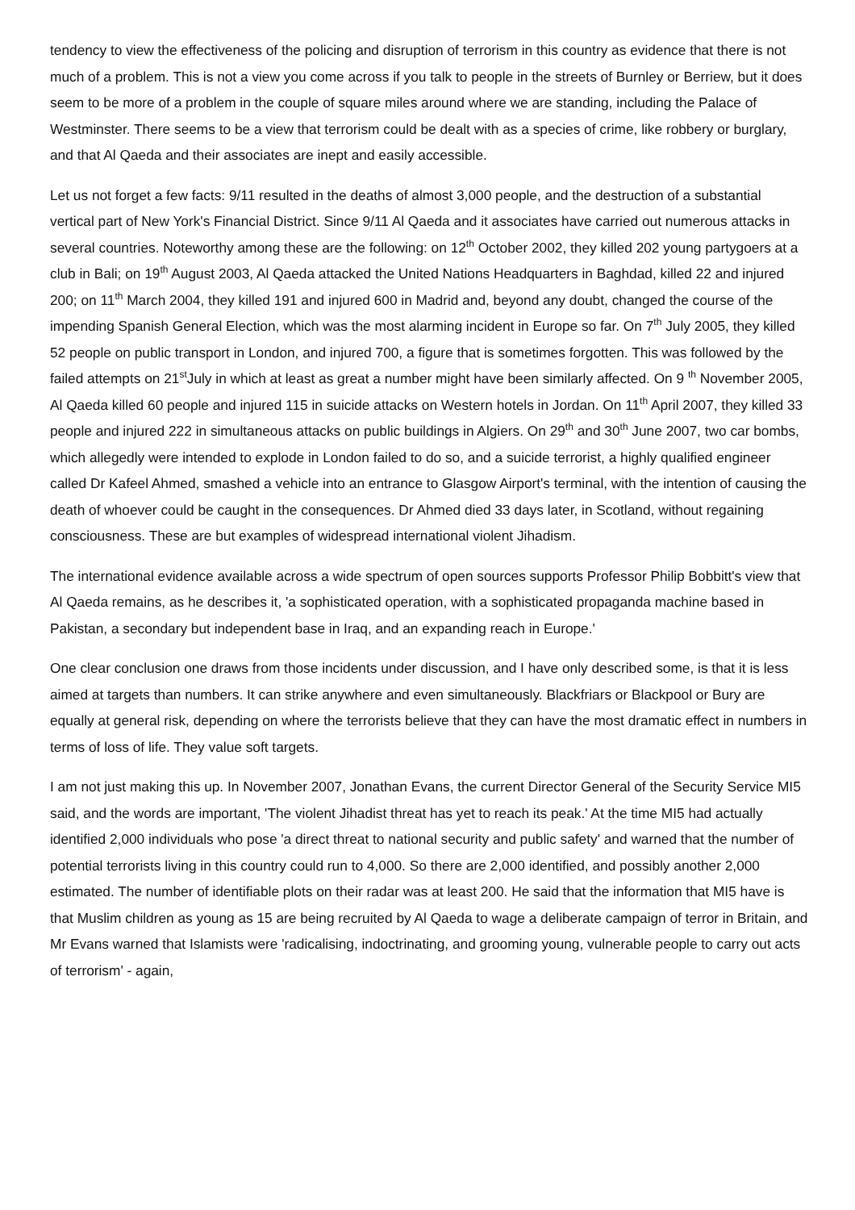tendency to view the effectiveness of the policing and disruption of terrorism in this country as evidence that there is not much of a problem. This is not a view you come across if you talk to people in the streets of Burnley or Berriew, but it does seem to be more of a problem in the couple of square miles around where we are standing, including the Palace of Westminster. There seems to be a view that terrorism could be dealt with as a species of crime, like robbery or burglary, and that Al Qaeda and their associates are inept and easily accessible.
Let us not forget a few facts: 9/11 resulted in the deaths of almost 3,000 people, and the destruction of a substantial vertical part of New York's Financial District. Since 9/11 Al Qaeda and it associates have carried out numerous attacks in several countries. Noteworthy among these are the following: on 12<sup>th</sup> October 2002, they killed 202 young partygoers at a club in Bali; on 19<sup>th</sup> August 2003, Al Qaeda attacked the United Nations Headquarters in Baghdad, killed 22 and injured 200; on 11<sup>th</sup> March 2004, they killed 191 and injured 600 in Madrid and, beyond any doubt, changed the course of the impending Spanish General Election, which was the most alarming incident in Europe so far. On 7<sup>th</sup> July 2005, they killed 52 people on public transport in London, and injured 700, a figure that is sometimes forgotten. This was followed by the failed attempts on 21<sup>st</sup>July in which at least as great a number might have been similarly affected. On 9 <sup>th</sup> November 2005, Al Qaeda killed 60 people and injured 115 in suicide attacks on Western hotels in Jordan. On 11<sup>th</sup> April 2007, they killed 33 people and injured 222 in simultaneous attacks on public buildings in Algiers. On 29<sup>th</sup> and 30<sup>th</sup> June 2007, two car bombs, which allegedly were intended to explode in London failed to do so, and a suicide terrorist, a highly qualified engineer called Dr Kafeel Ahmed, smashed a vehicle into an entrance to Glasgow Airport's terminal, with the intention of causing the death of whoever could be caught in the consequences. Dr Ahmed died 33 days later, in Scotland, without regaining consciousness. These are but examples of widespread international violent Jihadism.
The international evidence available across a wide spectrum of open sources supports Professor Philip Bobbitt's view that Al Qaeda remains, as he describes it, 'a sophisticated operation, with a sophisticated propaganda machine based in Pakistan, a secondary but independent base in Iraq, and an expanding reach in Europe.'
One clear conclusion one draws from those incidents under discussion, and I have only described some, is that it is less aimed at targets than numbers. It can strike anywhere and even simultaneously. Blackfriars or Blackpool or Bury are equally at general risk, depending on where the terrorists believe that they can have the most dramatic effect in numbers in terms of loss of life. They value soft targets.
I am not just making this up. In November 2007, Jonathan Evans, the current Director General of the Security Service MI5 said, and the words are important, 'The violent Jihadist threat has yet to reach its peak.' At the time MI5 had actually identified 2,000 individuals who pose 'a direct threat to national security and public safety' and warned that the number of potential terrorists living in this country could run to 4,000. So there are 2,000 identified, and possibly another 2,000 estimated. The number of identifiable plots on their radar was at least 200. He said that the information that MI5 have is that Muslim children as young as 15 are being recruited by Al Qaeda to wage a deliberate campaign of terror in Britain, and Mr Evans warned that Islamists were 'radicalising, indoctrinating, and grooming young, vulnerable people to carry out acts of terrorism' - again,